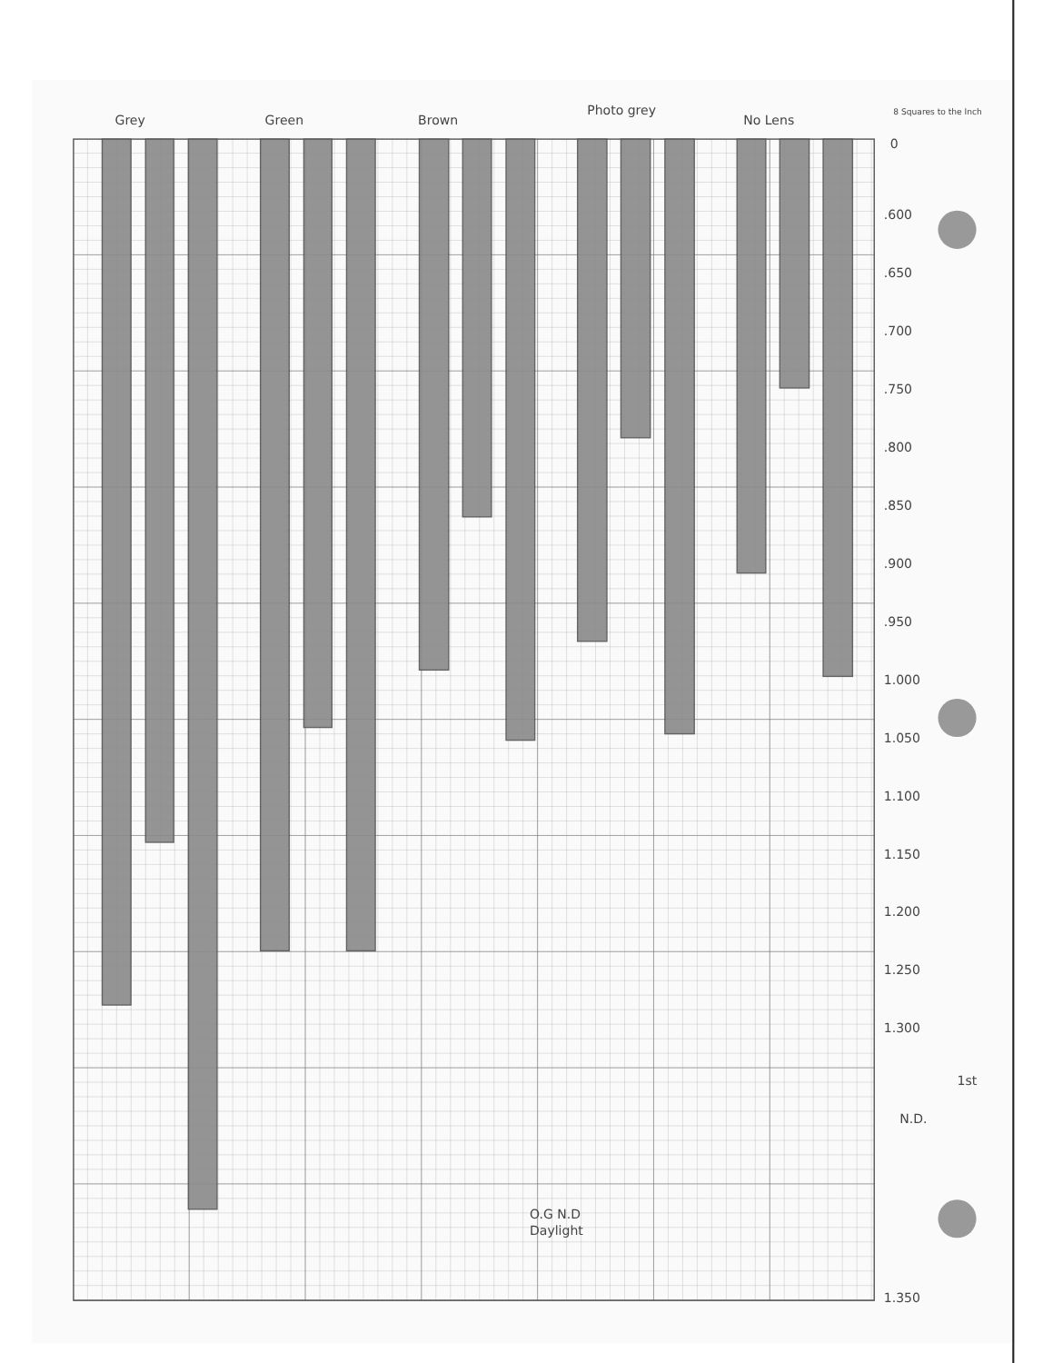Grey
Green
Brown
Photo grey
No Lens
8 Squares to the Inch
0
.600
.650
.700
.750
.800
.850
.900
.950
1.000
1.050
1.100
1.150
1.200
1.250
1.300
1.350
N.D.
1st
O.G N.D
Daylight